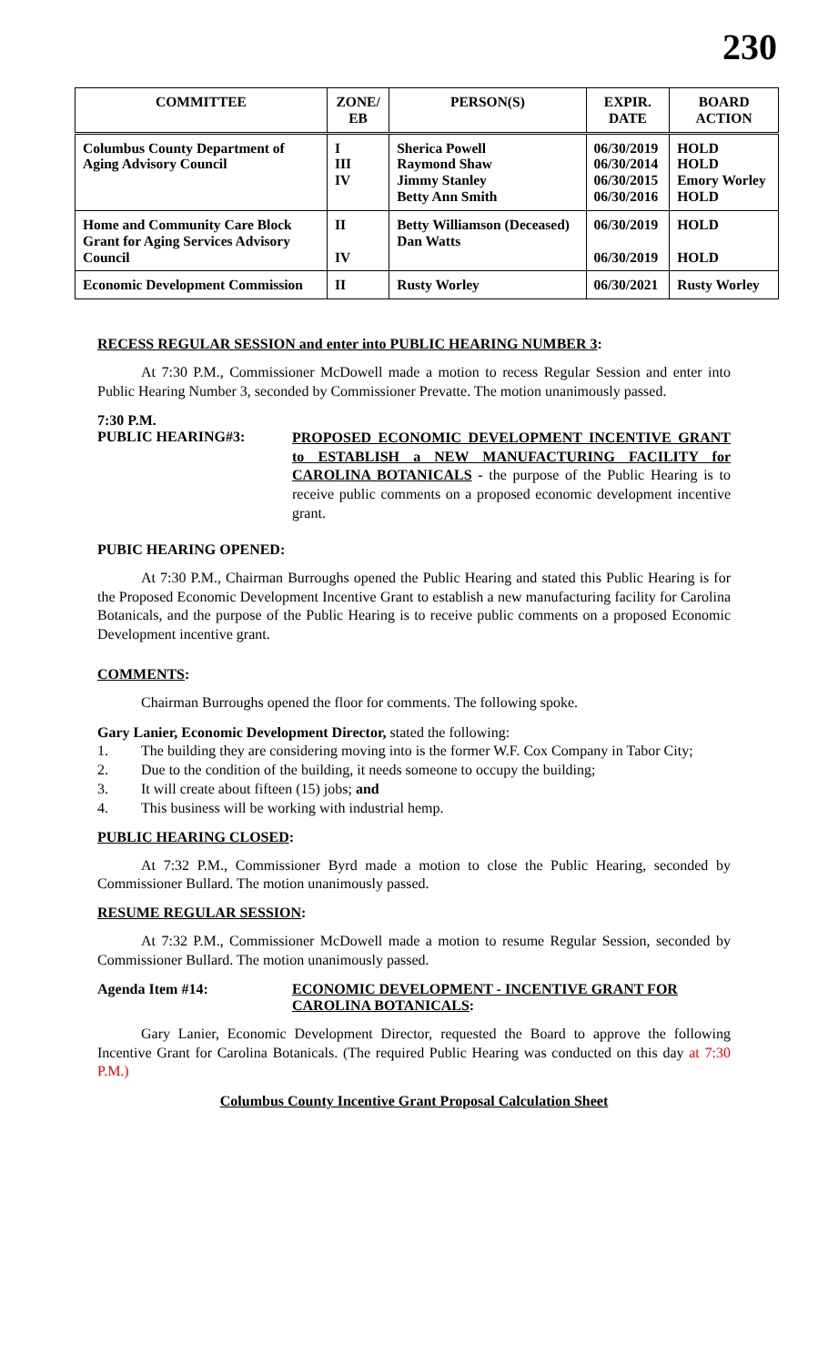230
| COMMITTEE | ZONE/ EB | PERSON(S) | EXPIR. DATE | BOARD ACTION |
| --- | --- | --- | --- | --- |
| Columbus County Department of Aging Advisory Council | I III IV | Sherica Powell Raymond Shaw Jimmy Stanley Betty Ann Smith | 06/30/2019 06/30/2014 06/30/2015 06/30/2016 | HOLD HOLD Emory Worley HOLD |
| Home and Community Care Block Grant for Aging Services Advisory Council | II IV | Betty Williamson (Deceased) Dan Watts | 06/30/2019 06/30/2019 | HOLD HOLD |
| Economic Development Commission | II | Rusty Worley | 06/30/2021 | Rusty Worley |
RECESS REGULAR SESSION and enter into PUBLIC HEARING NUMBER 3:
At 7:30 P.M., Commissioner McDowell made a motion to recess Regular Session and enter into Public Hearing Number 3, seconded by Commissioner Prevatte. The motion unanimously passed.
7:30 P.M.
PUBLIC HEARING#3:
PROPOSED ECONOMIC DEVELOPMENT INCENTIVE GRANT to ESTABLISH a NEW MANUFACTURING FACILITY for CAROLINA BOTANICALS - the purpose of the Public Hearing is to receive public comments on a proposed economic development incentive grant.
PUBIC HEARING OPENED:
At 7:30 P.M., Chairman Burroughs opened the Public Hearing and stated this Public Hearing is for the Proposed Economic Development Incentive Grant to establish a new manufacturing facility for Carolina Botanicals, and the purpose of the Public Hearing is to receive public comments on a proposed Economic Development incentive grant.
COMMENTS:
Chairman Burroughs opened the floor for comments. The following spoke.
Gary Lanier, Economic Development Director, stated the following:
1. The building they are considering moving into is the former W.F. Cox Company in Tabor City;
2. Due to the condition of the building, it needs someone to occupy the building;
3. It will create about fifteen (15) jobs; and
4. This business will be working with industrial hemp.
PUBLIC HEARING CLOSED:
At 7:32 P.M., Commissioner Byrd made a motion to close the Public Hearing, seconded by Commissioner Bullard. The motion unanimously passed.
RESUME REGULAR SESSION:
At 7:32 P.M., Commissioner McDowell made a motion to resume Regular Session, seconded by Commissioner Bullard. The motion unanimously passed.
Agenda Item #14: ECONOMIC DEVELOPMENT - INCENTIVE GRANT FOR CAROLINA BOTANICALS:
Gary Lanier, Economic Development Director, requested the Board to approve the following Incentive Grant for Carolina Botanicals. (The required Public Hearing was conducted on this day at 7:30 P.M.)
Columbus County Incentive Grant Proposal Calculation Sheet